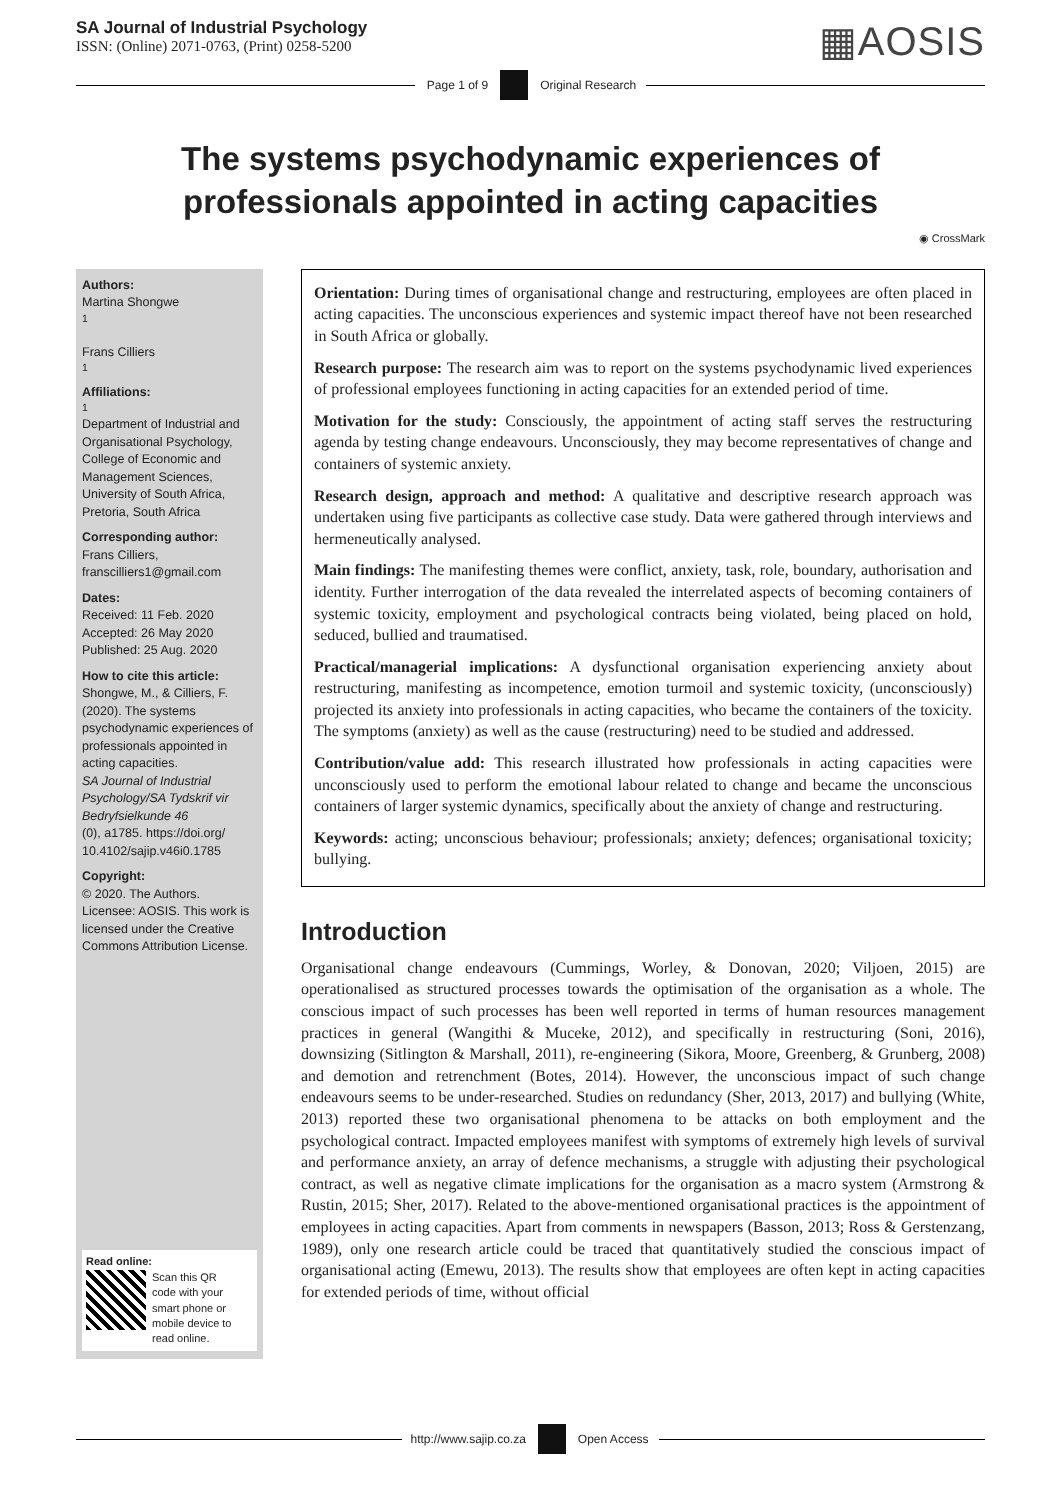SA Journal of Industrial Psychology
ISSN: (Online) 2071-0763, (Print) 0258-5200
▦AOSIS
Page 1 of 9 Original Research
The systems psychodynamic experiences of
professionals appointed in acting capacities
◉ CrossMark
Authors:
Martina Shongwe<sup>1</sup>
Frans Cilliers<sup>1</sup>
Affiliations:
<sup>1</sup>Department of Industrial and Organisational Psychology, College of Economic and Management Sciences, University of South Africa, Pretoria, South Africa
Corresponding author:
Frans Cilliers,
franscilliers1@gmail.com
Dates:
Received: 11 Feb. 2020
Accepted: 26 May 2020
Published: 25 Aug. 2020
How to cite this article:
Shongwe, M., & Cilliers, F. (2020). The systems psychodynamic experiences of professionals appointed in acting capacities.
SA Journal of Industrial Psychology/SA Tydskrif vir Bedryfsielkunde 46
(0), a1785. https://doi.org/ 10.4102/sajip.v46i0.1785
Copyright:
© 2020. The Authors. Licensee: AOSIS. This work is licensed under the Creative Commons Attribution License.
Read online:
Scan this QR code with your smart phone or mobile device to read online.
Orientation: During times of organisational change and restructuring, employees are often placed in acting capacities. The unconscious experiences and systemic impact thereof have not been researched in South Africa or globally.
Research purpose: The research aim was to report on the systems psychodynamic lived experiences of professional employees functioning in acting capacities for an extended period of time.
Motivation for the study: Consciously, the appointment of acting staff serves the restructuring agenda by testing change endeavours. Unconsciously, they may become representatives of change and containers of systemic anxiety.
Research design, approach and method: A qualitative and descriptive research approach was undertaken using five participants as collective case study. Data were gathered through interviews and hermeneutically analysed.
Main findings: The manifesting themes were conflict, anxiety, task, role, boundary, authorisation and identity. Further interrogation of the data revealed the interrelated aspects of becoming containers of systemic toxicity, employment and psychological contracts being violated, being placed on hold, seduced, bullied and traumatised.
Practical/managerial implications: A dysfunctional organisation experiencing anxiety about restructuring, manifesting as incompetence, emotion turmoil and systemic toxicity, (unconsciously) projected its anxiety into professionals in acting capacities, who became the containers of the toxicity. The symptoms (anxiety) as well as the cause (restructuring) need to be studied and addressed.
Contribution/value add: This research illustrated how professionals in acting capacities were unconsciously used to perform the emotional labour related to change and became the unconscious containers of larger systemic dynamics, specifically about the anxiety of change and restructuring.
Keywords: acting; unconscious behaviour; professionals; anxiety; defences; organisational toxicity; bullying.
Introduction
Organisational change endeavours (Cummings, Worley, & Donovan, 2020; Viljoen, 2015) are operationalised as structured processes towards the optimisation of the organisation as a whole. The conscious impact of such processes has been well reported in terms of human resources management practices in general (Wangithi & Muceke, 2012), and specifically in restructuring (Soni, 2016), downsizing (Sitlington & Marshall, 2011), re-engineering (Sikora, Moore, Greenberg, & Grunberg, 2008) and demotion and retrenchment (Botes, 2014). However, the unconscious impact of such change endeavours seems to be under-researched. Studies on redundancy (Sher, 2013, 2017) and bullying (White, 2013) reported these two organisational phenomena to be attacks on both employment and the psychological contract. Impacted employees manifest with symptoms of extremely high levels of survival and performance anxiety, an array of defence mechanisms, a struggle with adjusting their psychological contract, as well as negative climate implications for the organisation as a macro system (Armstrong & Rustin, 2015; Sher, 2017). Related to the above-mentioned organisational practices is the appointment of employees in acting capacities. Apart from comments in newspapers (Basson, 2013; Ross & Gerstenzang, 1989), only one research article could be traced that quantitatively studied the conscious impact of organisational acting (Emewu, 2013). The results show that employees are often kept in acting capacities for extended periods of time, without official
http://www.sajip.co.za Open Access